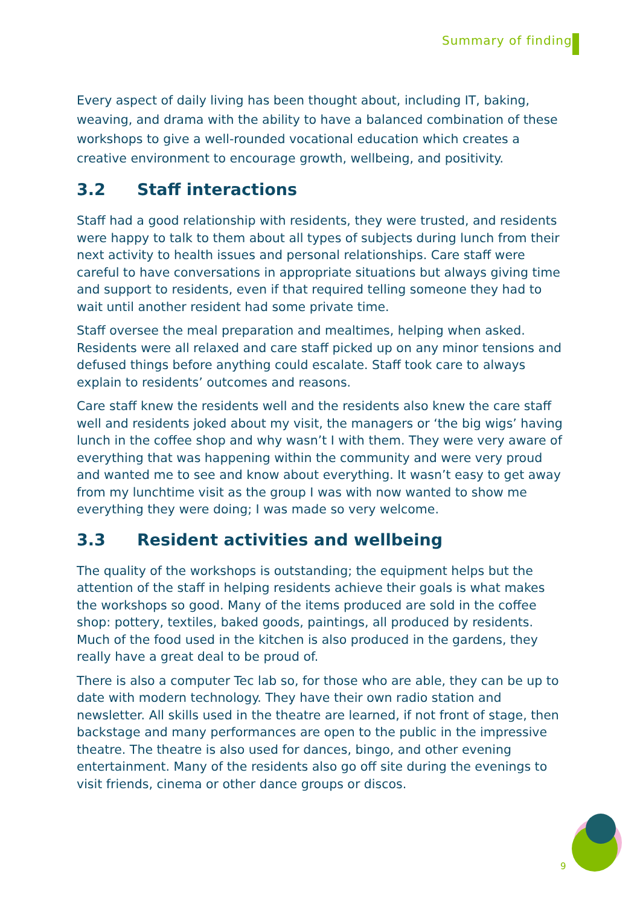Summary of findings
Every aspect of daily living has been thought about, including IT, baking, weaving, and drama with the ability to have a balanced combination of these workshops to give a well-rounded vocational education which creates a creative environment to encourage growth, wellbeing, and positivity.
3.2 Staff interactions
Staff had a good relationship with residents, they were trusted, and residents were happy to talk to them about all types of subjects during lunch from their next activity to health issues and personal relationships. Care staff were careful to have conversations in appropriate situations but always giving time and support to residents, even if that required telling someone they had to wait until another resident had some private time.
Staff oversee the meal preparation and mealtimes, helping when asked. Residents were all relaxed and care staff picked up on any minor tensions and defused things before anything could escalate. Staff took care to always explain to residents’ outcomes and reasons.
Care staff knew the residents well and the residents also knew the care staff well and residents joked about my visit, the managers or ‘the big wigs’ having lunch in the coffee shop and why wasn’t I with them. They were very aware of everything that was happening within the community and were very proud and wanted me to see and know about everything. It wasn’t easy to get away from my lunchtime visit as the group I was with now wanted to show me everything they were doing; I was made so very welcome.
3.3 Resident activities and wellbeing
The quality of the workshops is outstanding; the equipment helps but the attention of the staff in helping residents achieve their goals is what makes the workshops so good. Many of the items produced are sold in the coffee shop: pottery, textiles, baked goods, paintings, all produced by residents. Much of the food used in the kitchen is also produced in the gardens, they really have a great deal to be proud of.
There is also a computer Tec lab so, for those who are able, they can be up to date with modern technology. They have their own radio station and newsletter. All skills used in the theatre are learned, if not front of stage, then backstage and many performances are open to the public in the impressive theatre. The theatre is also used for dances, bingo, and other evening entertainment. Many of the residents also go off site during the evenings to visit friends, cinema or other dance groups or discos.
9